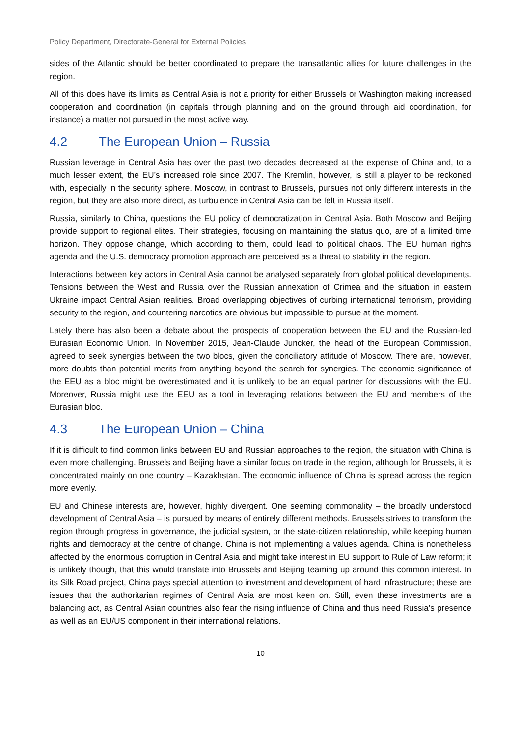Policy Department, Directorate-General for External Policies
sides of the Atlantic should be better coordinated to prepare the transatlantic allies for future challenges in the region.
All of this does have its limits as Central Asia is not a priority for either Brussels or Washington making increased cooperation and coordination (in capitals through planning and on the ground through aid coordination, for instance) a matter not pursued in the most active way.
4.2 The European Union – Russia
Russian leverage in Central Asia has over the past two decades decreased at the expense of China and, to a much lesser extent, the EU’s increased role since 2007. The Kremlin, however, is still a player to be reckoned with, especially in the security sphere. Moscow, in contrast to Brussels, pursues not only different interests in the region, but they are also more direct, as turbulence in Central Asia can be felt in Russia itself.
Russia, similarly to China, questions the EU policy of democratization in Central Asia. Both Moscow and Beijing provide support to regional elites. Their strategies, focusing on maintaining the status quo, are of a limited time horizon. They oppose change, which according to them, could lead to political chaos. The EU human rights agenda and the U.S. democracy promotion approach are perceived as a threat to stability in the region.
Interactions between key actors in Central Asia cannot be analysed separately from global political developments. Tensions between the West and Russia over the Russian annexation of Crimea and the situation in eastern Ukraine impact Central Asian realities. Broad overlapping objectives of curbing international terrorism, providing security to the region, and countering narcotics are obvious but impossible to pursue at the moment.
Lately there has also been a debate about the prospects of cooperation between the EU and the Russian-led Eurasian Economic Union. In November 2015, Jean-Claude Juncker, the head of the European Commission, agreed to seek synergies between the two blocs, given the conciliatory attitude of Moscow. There are, however, more doubts than potential merits from anything beyond the search for synergies. The economic significance of the EEU as a bloc might be overestimated and it is unlikely to be an equal partner for discussions with the EU. Moreover, Russia might use the EEU as a tool in leveraging relations between the EU and members of the Eurasian bloc.
4.3 The European Union – China
If it is difficult to find common links between EU and Russian approaches to the region, the situation with China is even more challenging. Brussels and Beijing have a similar focus on trade in the region, although for Brussels, it is concentrated mainly on one country – Kazakhstan. The economic influence of China is spread across the region more evenly.
EU and Chinese interests are, however, highly divergent. One seeming commonality – the broadly understood development of Central Asia – is pursued by means of entirely different methods. Brussels strives to transform the region through progress in governance, the judicial system, or the state-citizen relationship, while keeping human rights and democracy at the centre of change. China is not implementing a values agenda. China is nonetheless affected by the enormous corruption in Central Asia and might take interest in EU support to Rule of Law reform; it is unlikely though, that this would translate into Brussels and Beijing teaming up around this common interest. In its Silk Road project, China pays special attention to investment and development of hard infrastructure; these are issues that the authoritarian regimes of Central Asia are most keen on. Still, even these investments are a balancing act, as Central Asian countries also fear the rising influence of China and thus need Russia’s presence as well as an EU/US component in their international relations.
10